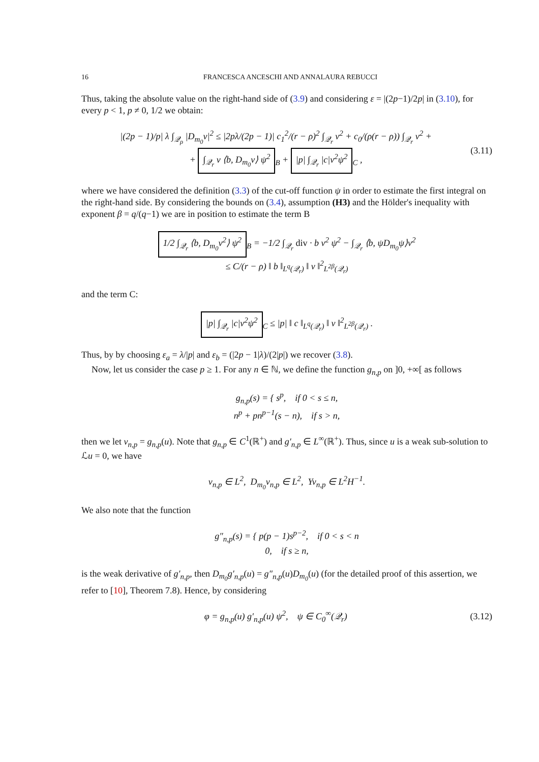16 FRANCESCA ANCESCHI AND ANNALAURA REBUCCI
Thus, taking the absolute value on the right-hand side of (3.9) and considering ε = |(2p−1)/2p| in (3.10), for every p < 1, p ≠ 0, 1/2 we obtain:
|(2p − 1)/p| λ ∫<sub>𝒬<sub>ρ</sub></sub> |D<sub>m<sub>0</sub></sub>v|<sup>2</sup> ≤ |2pλ/(2p − 1)| c<sub>1</sub><sup>2</sup>/(r − ρ)<sup>2</sup> ∫<sub>𝒬<sub>r</sub></sub> v<sup>2</sup> + c<sub>0</sub>/(ρ(r − ρ)) ∫<sub>𝒬<sub>r</sub></sub> v<sup>2</sup> +
+ ∫<sub>𝒬<sub>r</sub></sub> v ⟨b, D<sub>m<sub>0</sub></sub>v⟩ ψ<sup>2</sup><sub>B</sub> + |p| ∫<sub>𝒬<sub>r</sub></sub> |c|v<sup>2</sup>ψ<sup>2</sup><sub>C</sub> ,
(3.11)
where we have considered the definition (3.3) of the cut-off function ψ in order to estimate the first integral on the right-hand side. By considering the bounds on (3.4), assumption (H3) and the Hölder's inequality with exponent β = q/(q−1) we are in position to estimate the term B
1/2 ∫<sub>𝒬<sub>r</sub></sub> ⟨b, D<sub>m<sub>0</sub></sub>v<sup>2</sup>⟩ ψ<sup>2</sup><sub>B</sub> = −1/2 ∫<sub>𝒬<sub>r</sub></sub> div · b v<sup>2</sup> ψ<sup>2</sup> − ∫<sub>𝒬<sub>r</sub></sub> ⟨b, ψD<sub>m<sub>0</sub></sub>ψ⟩v<sup>2</sup>
≤ C/(r − ρ) ‖ b ‖<sub>L<sup>q</sup>(𝒬<sub>r</sub>)</sub> ‖ v ‖<sup>2</sup><sub>L<sup>2β</sup>(𝒬<sub>r</sub>)</sub>
and the term C:
|p| ∫<sub>𝒬<sub>r</sub></sub> |c|v<sup>2</sup>ψ<sup>2</sup><sub>C</sub> ≤ |p| ‖ c ‖<sub>L<sup>q</sup>(𝒬<sub>r</sub>)</sub> ‖ v ‖<sup>2</sup><sub>L<sup>2β</sup>(𝒬<sub>r</sub>)</sub> .
Thus, by by choosing ε<sub>a</sub> = λ/|p| and ε<sub>b</sub> = (|2p − 1|λ)/(2|p|) we recover (3.8).
Now, let us consider the case p ≥ 1. For any n ∈ ℕ, we define the function g<sub>n,p</sub> on ]0, +∞[ as follows
g<sub>n,p</sub>(s) = { s<sup>p</sup>, if 0 < s ≤ n,
n<sup>p</sup> + pn<sup>p−1</sup>(s − n), if s > n,
then we let v<sub>n,p</sub> = g<sub>n,p</sub>(u). Note that g<sub>n,p</sub> ∈ C<sup>1</sup>(ℝ<sup>+</sup>) and g′<sub>n,p</sub> ∈ L<sup>∞</sup>(ℝ<sup>+</sup>). Thus, since u is a weak sub-solution to ℒu = 0, we have
v<sub>n,p</sub> ∈ L<sup>2</sup>, D<sub>m<sub>0</sub></sub>v<sub>n,p</sub> ∈ L<sup>2</sup>, Yv<sub>n,p</sub> ∈ L<sup>2</sup>H<sup>−1</sup>.
We also note that the function
g″<sub>n,p</sub>(s) = { p(p − 1)s<sup>p−2</sup>, if 0 < s < n
0, if s ≥ n,
is the weak derivative of g′<sub>n,p</sub>, then D<sub>m<sub>0</sub></sub>g′<sub>n,p</sub>(u) = g″<sub>n,p</sub>(u)D<sub>m<sub>0</sub></sub>(u) (for the detailed proof of this assertion, we refer to [10], Theorem 7.8). Hence, by considering
φ = g<sub>n,p</sub>(u) g′<sub>n,p</sub>(u) ψ<sup>2</sup>, ψ ∈ C<sub>0</sub><sup>∞</sup>(𝒬<sub>r</sub>)
(3.12)